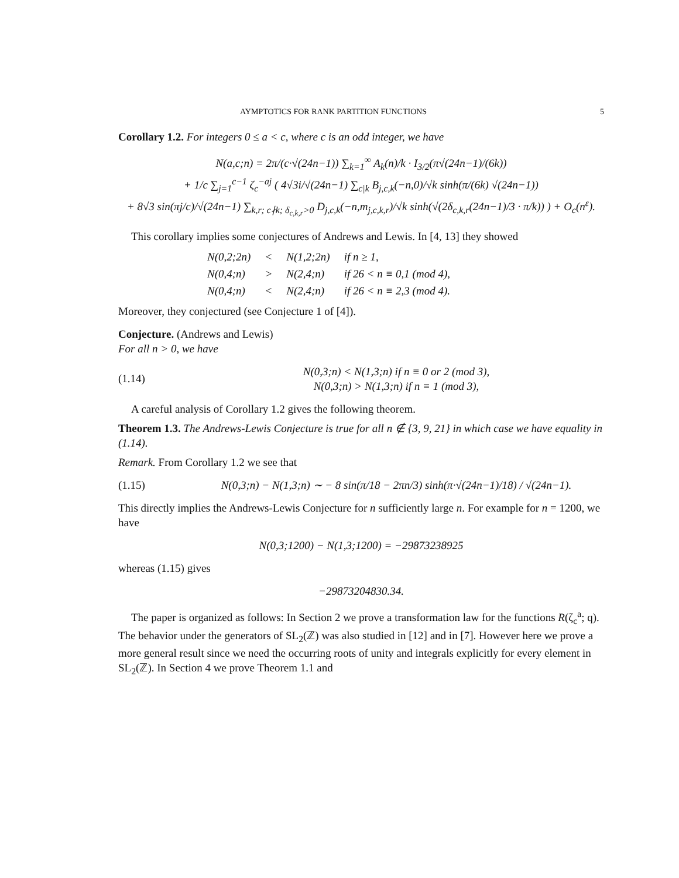AYMPTOTICS FOR RANK PARTITION FUNCTIONS 5
Corollary 1.2. For integers 0 ≤ a < c, where c is an odd integer, we have
N(a,c;n) = 2π/(c·√(24n−1)) ∑<sub>k=1</sub><sup>∞</sup> A<sub>k</sub>(n)/k · I<sub>3/2</sub>(π√(24n−1)/(6k))
+ 1/c ∑<sub>j=1</sub><sup>c−1</sup> ζ<sub>c</sub><sup>−aj</sup> ( 4√3i/√(24n−1) ∑<sub>c|k</sub> B<sub>j,c,k</sub>(−n,0)/√k sinh(π/(6k) √(24n−1))
+ 8√3 sin(πj/c)/√(24n−1) ∑<sub>k,r; c∤k; δ<sub>c,k,r</sub>>0</sub> D<sub>j,c,k</sub>(−n,m<sub>j,c,k,r</sub>)/√k sinh(√(2δ<sub>c,k,r</sub>(24n−1)/3 · π/k)) ) + O<sub>c</sub>(n<sup>ε</sup>).
This corollary implies some conjectures of Andrews and Lewis. In [4, 13] they showed
| N(0,2;2n) | < | N(1,2;2n) | if n ≥ 1, |
| N(0,4;n) | > | N(2,4;n) | if 26 < n ≡ 0,1 (mod 4), |
| N(0,4;n) | < | N(2,4;n) | if 26 < n ≡ 2,3 (mod 4). |
Moreover, they conjectured (see Conjecture 1 of [4]).
Conjecture. (Andrews and Lewis)
For all n > 0, we have
(1.14) N(0,3;n) < N(1,3;n) if n ≡ 0 or 2 (mod 3),
N(0,3;n) > N(1,3;n) if n ≡ 1 (mod 3),
A careful analysis of Corollary 1.2 gives the following theorem.
Theorem 1.3. The Andrews-Lewis Conjecture is true for all n ∉ {3, 9, 21} in which case we have equality in (1.14).
Remark. From Corollary 1.2 we see that
(1.15) N(0,3;n) − N(1,3;n) ∼ − 8 sin(π/18 − 2πn/3) sinh(π·√(24n−1)/18) / √(24n−1).
This directly implies the Andrews-Lewis Conjecture for n sufficiently large n. For example for n = 1200, we have
N(0,3;1200) − N(1,3;1200) = −29873238925
whereas (1.15) gives
−29873204830.34.
The paper is organized as follows: In Section 2 we prove a transformation law for the functions R(ζ<sub>c</sub><sup>a</sup>; q). The behavior under the generators of SL<sub>2</sub>(ℤ) was also studied in [12] and in [7]. However here we prove a more general result since we need the occurring roots of unity and integrals explicitly for every element in SL<sub>2</sub>(ℤ). In Section 4 we prove Theorem 1.1 and